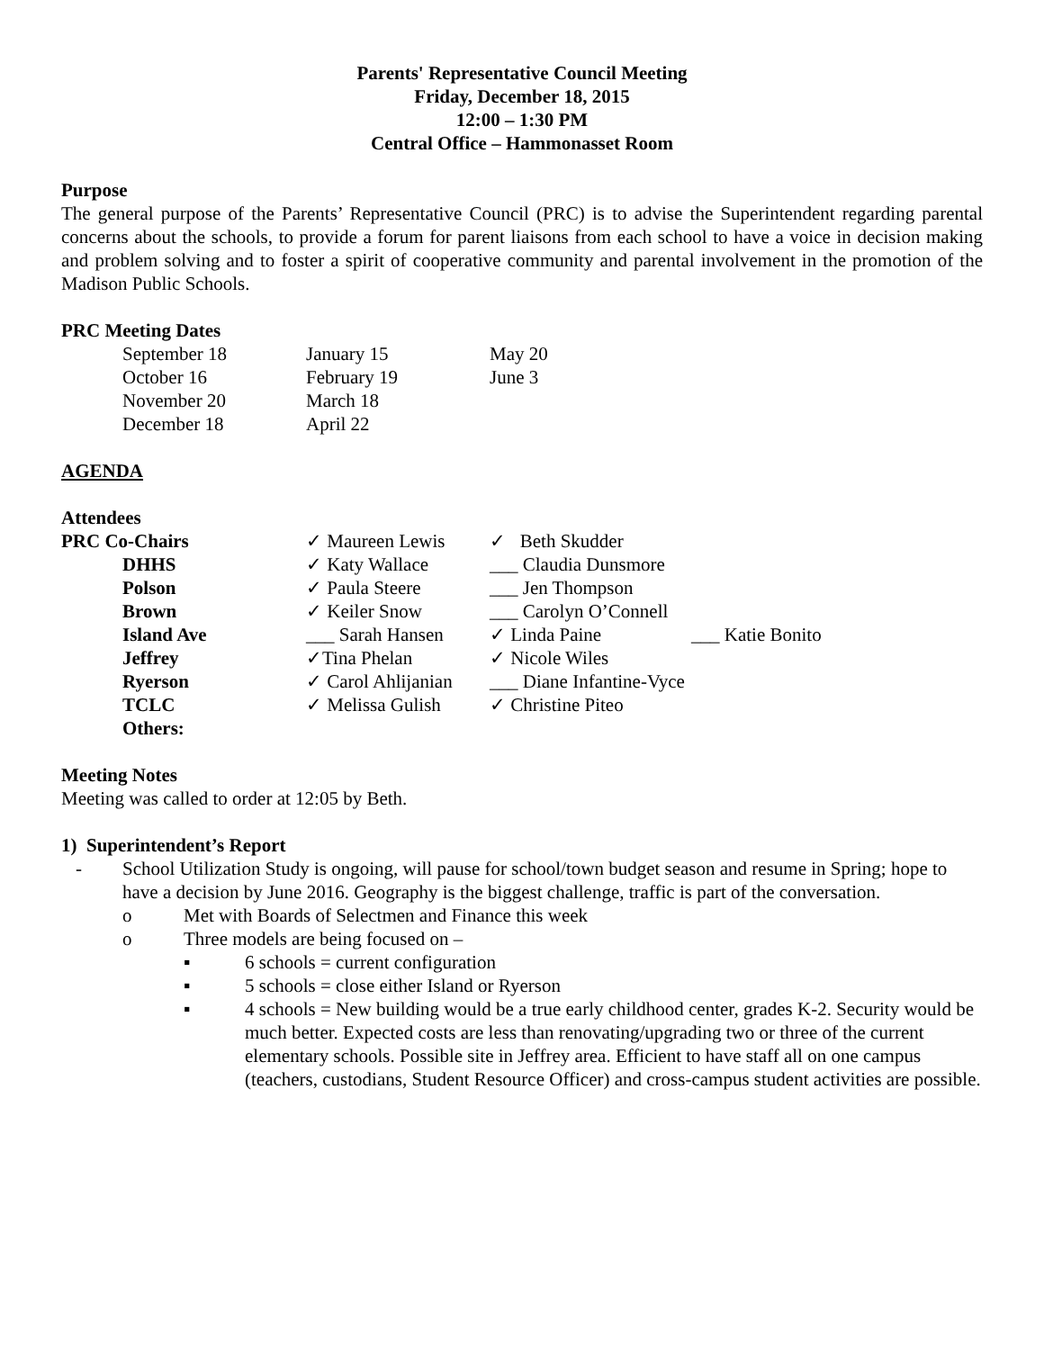Parents' Representative Council Meeting
Friday, December 18, 2015
12:00 – 1:30 PM
Central Office – Hammonasset Room
Purpose
The general purpose of the Parents’ Representative Council (PRC) is to advise the Superintendent regarding parental concerns about the schools, to provide a forum for parent liaisons from each school to have a voice in decision making and problem solving and to foster a spirit of cooperative community and parental involvement in the promotion of the Madison Public Schools.
PRC Meeting Dates
| September 18 | January 15 | May 20 |
| October 16 | February 19 | June 3 |
| November 20 | March 18 | |
| December 18 | April 22 | |
AGENDA
Attendees
| PRC Co-Chairs | ✓ Maureen Lewis | ✓ Beth Skudder | |
| DHHS | ✓ Katy Wallace | ___ Claudia Dunsmore | |
| Polson | ✓ Paula Steere | ___ Jen Thompson | |
| Brown | ✓ Keiler Snow | ___ Carolyn O’Connell | |
| Island Ave | ___ Sarah Hansen | ✓ Linda Paine | ___ Katie Bonito |
| Jeffrey | ✓Tina Phelan | ✓ Nicole Wiles | |
| Ryerson | ✓ Carol Ahlijanian | ___ Diane Infantine-Vyce | |
| TCLC | ✓ Melissa Gulish | ✓ Christine Piteo | |
| Others: | | | |
Meeting Notes
Meeting was called to order at 12:05 by Beth.
1) Superintendent’s Report
- School Utilization Study is ongoing, will pause for school/town budget season and resume in Spring; hope to have a decision by June 2016. Geography is the biggest challenge, traffic is part of the conversation.
o Met with Boards of Selectmen and Finance this week
o Three models are being focused on –
▪ 6 schools = current configuration
▪ 5 schools = close either Island or Ryerson
▪ 4 schools = New building would be a true early childhood center, grades K-2. Security would be much better. Expected costs are less than renovating/upgrading two or three of the current elementary schools. Possible site in Jeffrey area. Efficient to have staff all on one campus (teachers, custodians, Student Resource Officer) and cross-campus student activities are possible.